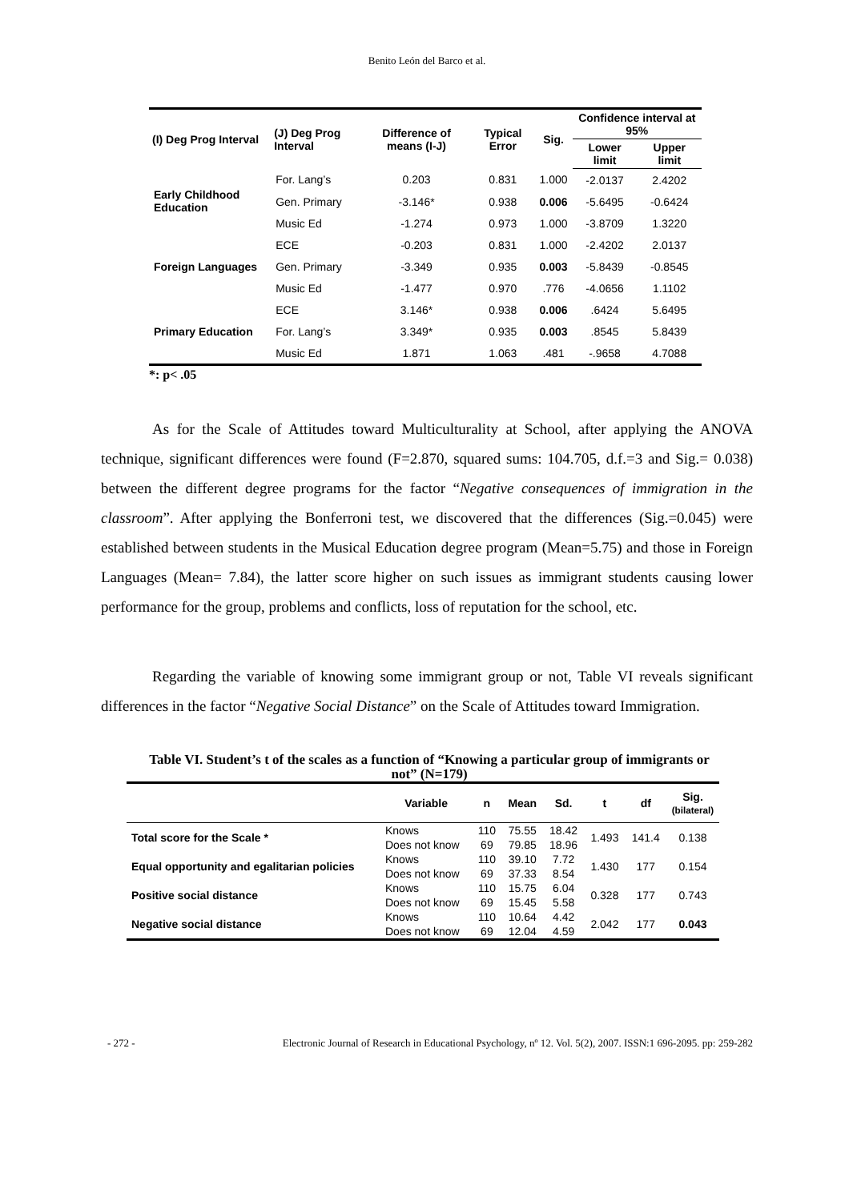Benito León del Barco et al.
| (I) Deg Prog Interval | (J) Deg Prog Interval | Difference of means (I-J) | Typical Error | Sig. | Confidence interval at 95% | |
| --- | --- | --- | --- | --- | --- | --- |
| | | | | | Lower limit | Upper limit |
| Early Childhood Education | For. Lang’s | 0.203 | 0.831 | 1.000 | -2.0137 | 2.4202 |
| | Gen. Primary | -3.146* | 0.938 | 0.006 | -5.6495 | -0.6424 |
| | Music Ed | -1.274 | 0.973 | 1.000 | -3.8709 | 1.3220 |
| Foreign Languages | ECE | -0.203 | 0.831 | 1.000 | -2.4202 | 2.0137 |
| | Gen. Primary | -3.349 | 0.935 | 0.003 | -5.8439 | -0.8545 |
| | Music Ed | -1.477 | 0.970 | .776 | -4.0656 | 1.1102 |
| Primary Education | ECE | 3.146* | 0.938 | 0.006 | .6424 | 5.6495 |
| | For. Lang’s | 3.349* | 0.935 | 0.003 | .8545 | 5.8439 |
| | Music Ed | 1.871 | 1.063 | .481 | -.9658 | 4.7088 |
*: p< .05
As for the Scale of Attitudes toward Multiculturality at School, after applying the ANOVA technique, significant differences were found (F=2.870, squared sums: 104.705, d.f.=3 and Sig.= 0.038) between the different degree programs for the factor “Negative consequences of immigration in the classroom”. After applying the Bonferroni test, we discovered that the differences (Sig.=0.045) were established between students in the Musical Education degree program (Mean=5.75) and those in Foreign Languages (Mean= 7.84), the latter score higher on such issues as immigrant students causing lower performance for the group, problems and conflicts, loss of reputation for the school, etc.
Regarding the variable of knowing some immigrant group or not, Table VI reveals significant differences in the factor “Negative Social Distance” on the Scale of Attitudes toward Immigration.
Table VI. Student’s t of the scales as a function of “Knowing a particular group of immigrants or not” (N=179)
| | Variable | n | Mean | Sd. | t | df | Sig. (bilateral) |
| --- | --- | --- | --- | --- | --- | --- | --- |
| Total score for the Scale * | Knows | 110 | 75.55 | 18.42 | 1.493 | 141.4 | 0.138 |
| | Does not know | 69 | 79.85 | 18.96 | | | |
| Equal opportunity and egalitarian policies | Knows | 110 | 39.10 | 7.72 | 1.430 | 177 | 0.154 |
| | Does not know | 69 | 37.33 | 8.54 | | | |
| Positive social distance | Knows | 110 | 15.75 | 6.04 | 0.328 | 177 | 0.743 |
| | Does not know | 69 | 15.45 | 5.58 | | | |
| Negative social distance | Knows | 110 | 10.64 | 4.42 | 2.042 | 177 | 0.043 |
| | Does not know | 69 | 12.04 | 4.59 | | | |
- 272 - Electronic Journal of Research in Educational Psychology, nº 12. Vol. 5(2), 2007. ISSN:1 696-2095. pp: 259-282